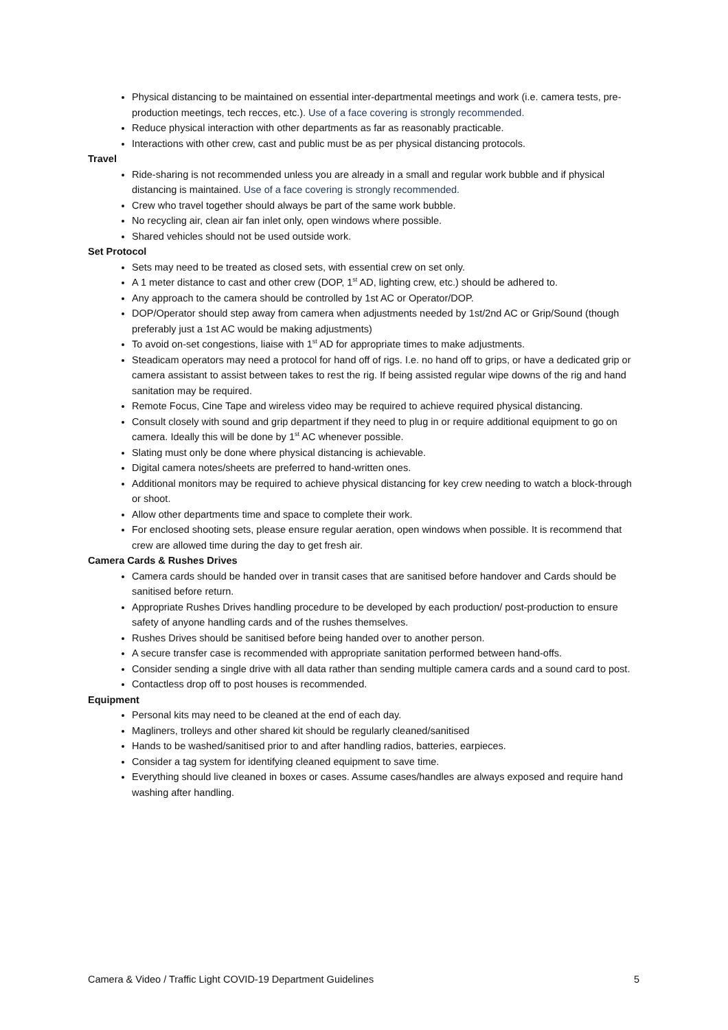Physical distancing to be maintained on essential inter-departmental meetings and work (i.e. camera tests, pre-production meetings, tech recces, etc.). Use of a face covering is strongly recommended.
Reduce physical interaction with other departments as far as reasonably practicable.
Interactions with other crew, cast and public must be as per physical distancing protocols.
Travel
Ride-sharing is not recommended unless you are already in a small and regular work bubble and if physical distancing is maintained. Use of a face covering is strongly recommended.
Crew who travel together should always be part of the same work bubble.
No recycling air, clean air fan inlet only, open windows where possible.
Shared vehicles should not be used outside work.
Set Protocol
Sets may need to be treated as closed sets, with essential crew on set only.
A 1 meter distance to cast and other crew (DOP, 1<sup>st</sup> AD, lighting crew, etc.) should be adhered to.
Any approach to the camera should be controlled by 1st AC or Operator/DOP.
DOP/Operator should step away from camera when adjustments needed by 1st/2nd AC or Grip/Sound (though preferably just a 1st AC would be making adjustments)
To avoid on-set congestions, liaise with 1<sup>st</sup> AD for appropriate times to make adjustments.
Steadicam operators may need a protocol for hand off of rigs. I.e. no hand off to grips, or have a dedicated grip or camera assistant to assist between takes to rest the rig. If being assisted regular wipe downs of the rig and hand sanitation may be required.
Remote Focus, Cine Tape and wireless video may be required to achieve required physical distancing.
Consult closely with sound and grip department if they need to plug in or require additional equipment to go on camera. Ideally this will be done by 1<sup>st</sup> AC whenever possible.
Slating must only be done where physical distancing is achievable.
Digital camera notes/sheets are preferred to hand-written ones.
Additional monitors may be required to achieve physical distancing for key crew needing to watch a block-through or shoot.
Allow other departments time and space to complete their work.
For enclosed shooting sets, please ensure regular aeration, open windows when possible. It is recommend that crew are allowed time during the day to get fresh air.
Camera Cards & Rushes Drives
Camera cards should be handed over in transit cases that are sanitised before handover and Cards should be sanitised before return.
Appropriate Rushes Drives handling procedure to be developed by each production/ post-production to ensure safety of anyone handling cards and of the rushes themselves.
Rushes Drives should be sanitised before being handed over to another person.
A secure transfer case is recommended with appropriate sanitation performed between hand-offs.
Consider sending a single drive with all data rather than sending multiple camera cards and a sound card to post.
Contactless drop off to post houses is recommended.
Equipment
Personal kits may need to be cleaned at the end of each day.
Magliners, trolleys and other shared kit should be regularly cleaned/sanitised
Hands to be washed/sanitised prior to and after handling radios, batteries, earpieces.
Consider a tag system for identifying cleaned equipment to save time.
Everything should live cleaned in boxes or cases. Assume cases/handles are always exposed and require hand washing after handling.
Camera & Video / Traffic Light COVID-19 Department Guidelines 5